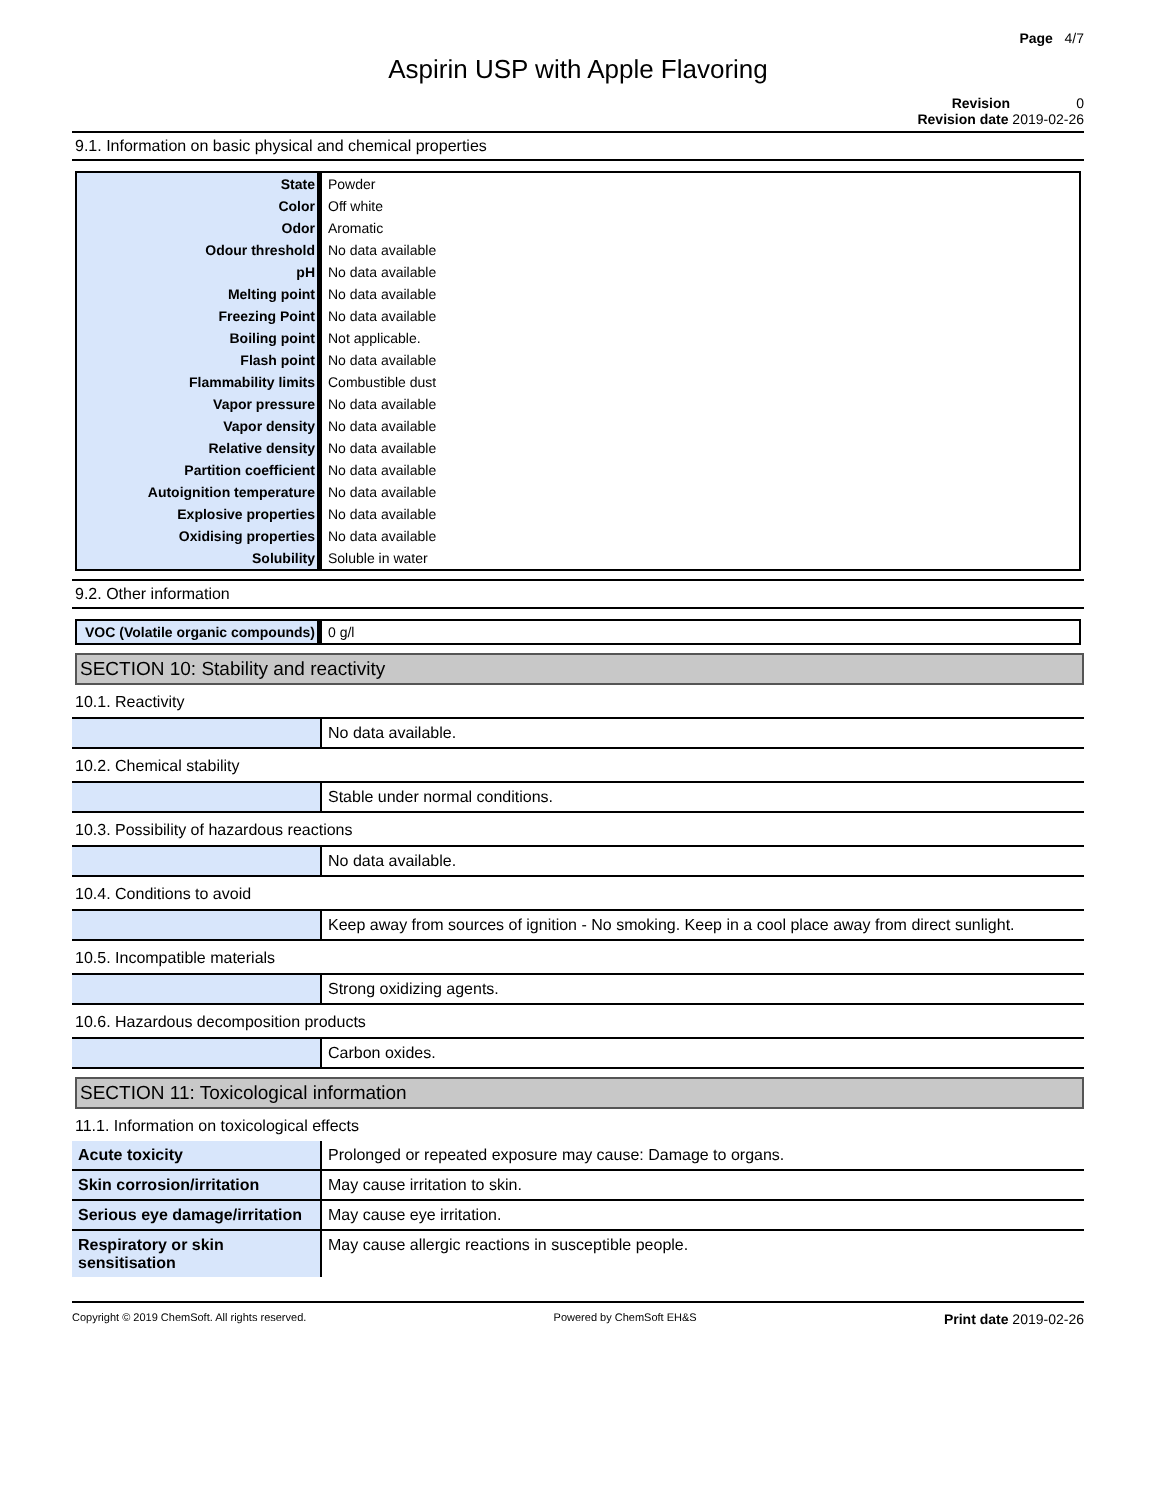Page 4/7
Aspirin USP with Apple Flavoring
Revision 0
Revision date 2019-02-26
9.1. Information on basic physical and chemical properties
| State | Powder |
| Color | Off white |
| Odor | Aromatic |
| Odour threshold | No data available |
| pH | No data available |
| Melting point | No data available |
| Freezing Point | No data available |
| Boiling point | Not applicable. |
| Flash point | No data available |
| Flammability limits | Combustible dust |
| Vapor pressure | No data available |
| Vapor density | No data available |
| Relative density | No data available |
| Partition coefficient | No data available |
| Autoignition temperature | No data available |
| Explosive properties | No data available |
| Oxidising properties | No data available |
| Solubility | Soluble in water |
9.2. Other information
| VOC (Volatile organic compounds) | 0 g/l |
SECTION 10: Stability and reactivity
10.1. Reactivity
| | No data available. |
10.2. Chemical stability
| | Stable under normal conditions. |
10.3. Possibility of hazardous reactions
| | No data available. |
10.4. Conditions to avoid
| | Keep away from sources of ignition - No smoking. Keep in a cool place away from direct sunlight. |
10.5. Incompatible materials
| | Strong oxidizing agents. |
10.6. Hazardous decomposition products
| | Carbon oxides. |
SECTION 11: Toxicological information
11.1. Information on toxicological effects
| Acute toxicity | Prolonged or repeated exposure may cause: Damage to organs. |
| Skin corrosion/irritation | May cause irritation to skin. |
| Serious eye damage/irritation | May cause eye irritation. |
| Respiratory or skin sensitisation | May cause allergic reactions in susceptible people. |
Copyright © 2019 ChemSoft. All rights reserved. Powered by ChemSoft EH&S Print date 2019-02-26